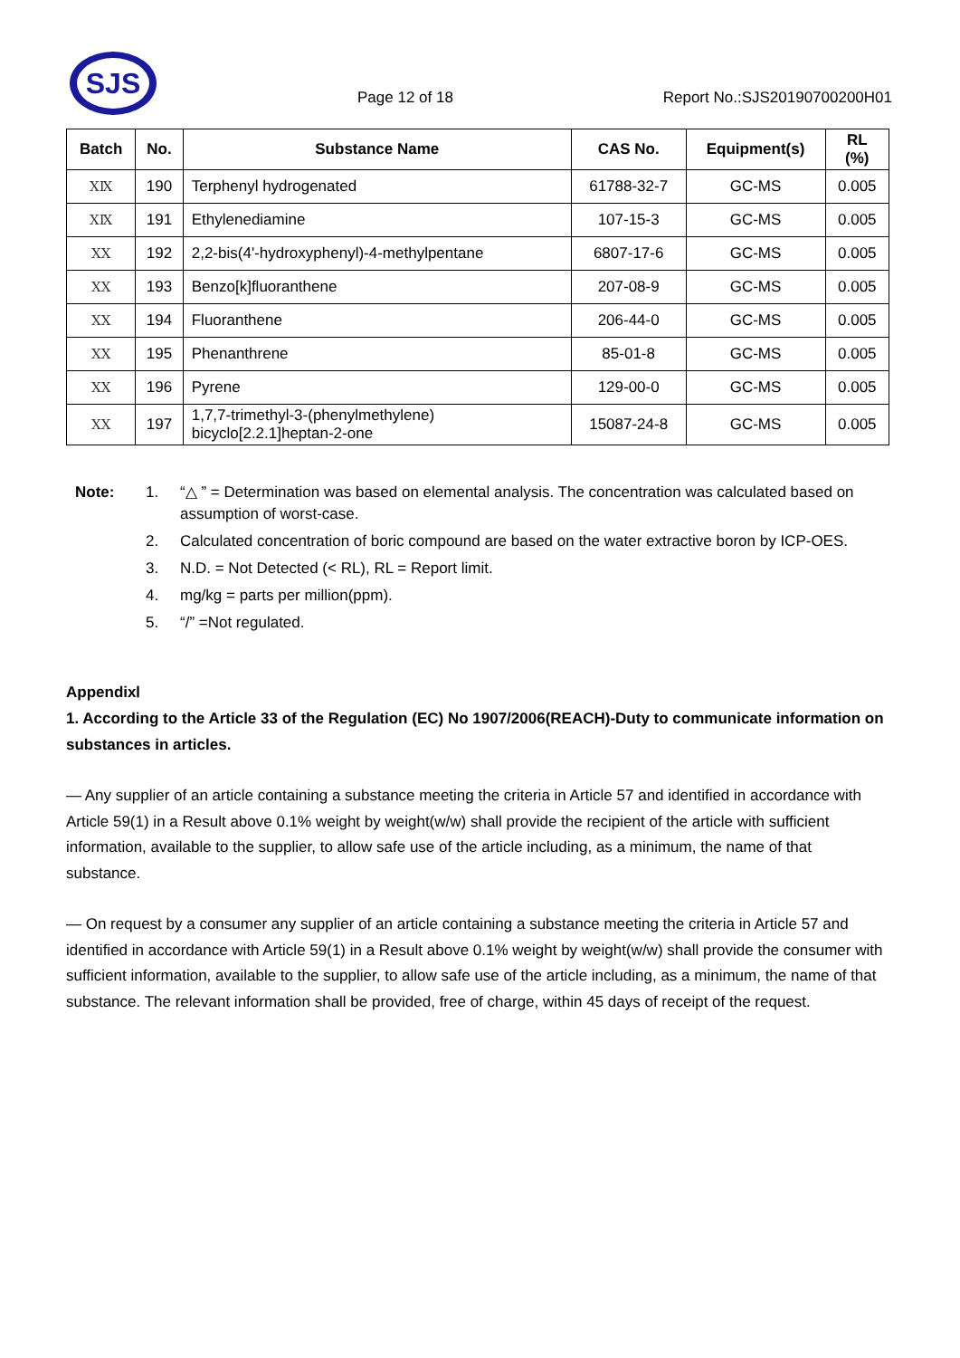SJS
Page 12 of 18 Report No.:SJS20190700200H01
| Batch | No. | Substance Name | CAS No. | Equipment(s) | RL (%) |
| --- | --- | --- | --- | --- | --- |
| ⅩⅨ | 190 | Terphenyl hydrogenated | 61788-32-7 | GC-MS | 0.005 |
| ⅩⅨ | 191 | Ethylenediamine | 107-15-3 | GC-MS | 0.005 |
| ⅩⅩ | 192 | 2,2-bis(4'-hydroxyphenyl)-4-methylpentane | 6807-17-6 | GC-MS | 0.005 |
| ⅩⅩ | 193 | Benzo[k]fluoranthene | 207-08-9 | GC-MS | 0.005 |
| ⅩⅩ | 194 | Fluoranthene | 206-44-0 | GC-MS | 0.005 |
| ⅩⅩ | 195 | Phenanthrene | 85-01-8 | GC-MS | 0.005 |
| ⅩⅩ | 196 | Pyrene | 129-00-0 | GC-MS | 0.005 |
| ⅩⅩ | 197 | 1,7,7-trimethyl-3-(phenylmethylene) bicyclo[2.2.1]heptan-2-one | 15087-24-8 | GC-MS | 0.005 |
Note: 1. “△ ” = Determination was based on elemental analysis. The concentration was calculated based on assumption of worst-case. 2. Calculated concentration of boric compound are based on the water extractive boron by ICP-OES. 3. N.D. = Not Detected (< RL), RL = Report limit. 4. mg/kg = parts per million(ppm). 5. “/” =Not regulated.
AppendixⅠ
1. According to the Article 33 of the Regulation (EC) No 1907/2006(REACH)-Duty to communicate information on substances in articles.
— Any supplier of an article containing a substance meeting the criteria in Article 57 and identified in accordance with Article 59(1) in a Result above 0.1% weight by weight(w/w) shall provide the recipient of the article with sufficient information, available to the supplier, to allow safe use of the article including, as a minimum, the name of that substance.
— On request by a consumer any supplier of an article containing a substance meeting the criteria in Article 57 and identified in accordance with Article 59(1) in a Result above 0.1% weight by weight(w/w) shall provide the consumer with sufficient information, available to the supplier, to allow safe use of the article including, as a minimum, the name of that substance. The relevant information shall be provided, free of charge, within 45 days of receipt of the request.